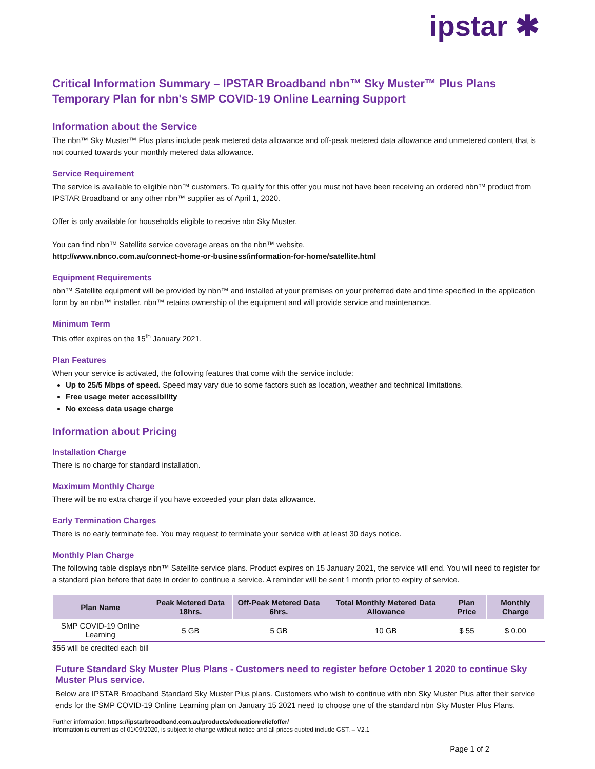ipstar ✱
Critical Information Summary – IPSTAR Broadband nbn™ Sky Muster™ Plus Plans
Temporary Plan for nbn's SMP COVID-19 Online Learning Support
Information about the Service
The nbn™ Sky Muster™ Plus plans include peak metered data allowance and off-peak metered data allowance and unmetered content that is not counted towards your monthly metered data allowance.
Service Requirement
The service is available to eligible nbn™ customers. To qualify for this offer you must not have been receiving an ordered nbn™ product from IPSTAR Broadband or any other nbn™ supplier as of April 1, 2020.
Offer is only available for households eligible to receive nbn Sky Muster.
You can find nbn™ Satellite service coverage areas on the nbn™ website.
http://www.nbnco.com.au/connect-home-or-business/information-for-home/satellite.html
Equipment Requirements
nbn™ Satellite equipment will be provided by nbn™ and installed at your premises on your preferred date and time specified in the application form by an nbn™ installer. nbn™ retains ownership of the equipment and will provide service and maintenance.
Minimum Term
This offer expires on the 15<sup>th</sup> January 2021.
Plan Features
When your service is activated, the following features that come with the service include:
Up to 25/5 Mbps of speed. Speed may vary due to some factors such as location, weather and technical limitations.
Free usage meter accessibility
No excess data usage charge
Information about Pricing
Installation Charge
There is no charge for standard installation.
Maximum Monthly Charge
There will be no extra charge if you have exceeded your plan data allowance.
Early Termination Charges
There is no early terminate fee. You may request to terminate your service with at least 30 days notice.
Monthly Plan Charge
The following table displays nbn™ Satellite service plans. Product expires on 15 January 2021, the service will end. You will need to register for a standard plan before that date in order to continue a service. A reminder will be sent 1 month prior to expiry of service.
| Plan Name | Peak Metered Data 18hrs. | Off-Peak Metered Data 6hrs. | Total Monthly Metered Data Allowance | Plan Price | Monthly Charge |
| --- | --- | --- | --- | --- | --- |
| SMP COVID-19 Online Learning | 5 GB | 5 GB | 10 GB | $ 55 | $ 0.00 |
$55 will be credited each bill
Future Standard Sky Muster Plus Plans - Customers need to register before October 1 2020 to continue Sky Muster Plus service.
Below are IPSTAR Broadband Standard Sky Muster Plus plans. Customers who wish to continue with nbn Sky Muster Plus after their service ends for the SMP COVID-19 Online Learning plan on January 15 2021 need to choose one of the standard nbn Sky Muster Plus Plans.
Further information: https://ipstarbroadband.com.au/products/educationreliefoffer/
Information is current as of 01/09/2020, is subject to change without notice and all prices quoted include GST. – V2.1
Page 1 of 2